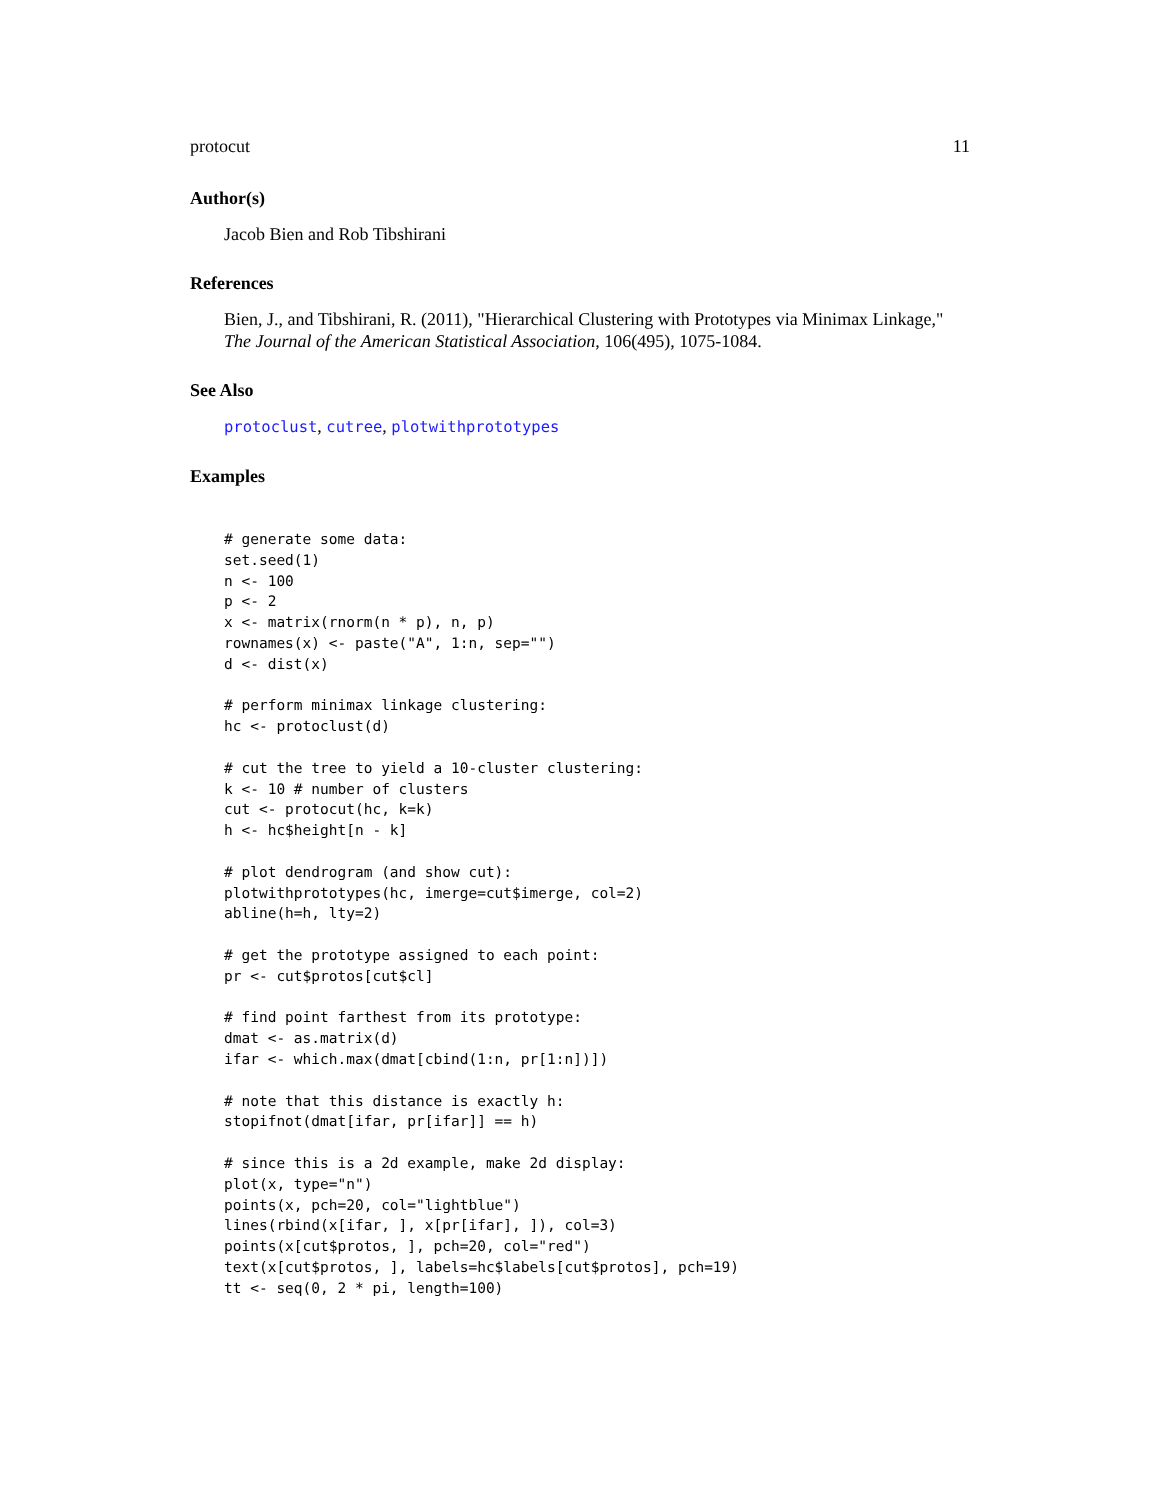protocut 11
Author(s)
Jacob Bien and Rob Tibshirani
References
Bien, J., and Tibshirani, R. (2011), "Hierarchical Clustering with Prototypes via Minimax Linkage," The Journal of the American Statistical Association, 106(495), 1075-1084.
See Also
protoclust, cutree, plotwithprototypes
Examples
# generate some data:
set.seed(1)
n <- 100
p <- 2
x <- matrix(rnorm(n * p), n, p)
rownames(x) <- paste("A", 1:n, sep="")
d <- dist(x)

# perform minimax linkage clustering:
hc <- protoclust(d)

# cut the tree to yield a 10-cluster clustering:
k <- 10 # number of clusters
cut <- protocut(hc, k=k)
h <- hc$height[n - k]

# plot dendrogram (and show cut):
plotwithprototypes(hc, imerge=cut$imerge, col=2)
abline(h=h, lty=2)

# get the prototype assigned to each point:
pr <- cut$protos[cut$cl]

# find point farthest from its prototype:
dmat <- as.matrix(d)
ifar <- which.max(dmat[cbind(1:n, pr[1:n])])

# note that this distance is exactly h:
stopifnot(dmat[ifar, pr[ifar]] == h)

# since this is a 2d example, make 2d display:
plot(x, type="n")
points(x, pch=20, col="lightblue")
lines(rbind(x[ifar, ], x[pr[ifar], ]), col=3)
points(x[cut$protos, ], pch=20, col="red")
text(x[cut$protos, ], labels=hc$labels[cut$protos], pch=19)
tt <- seq(0, 2 * pi, length=100)